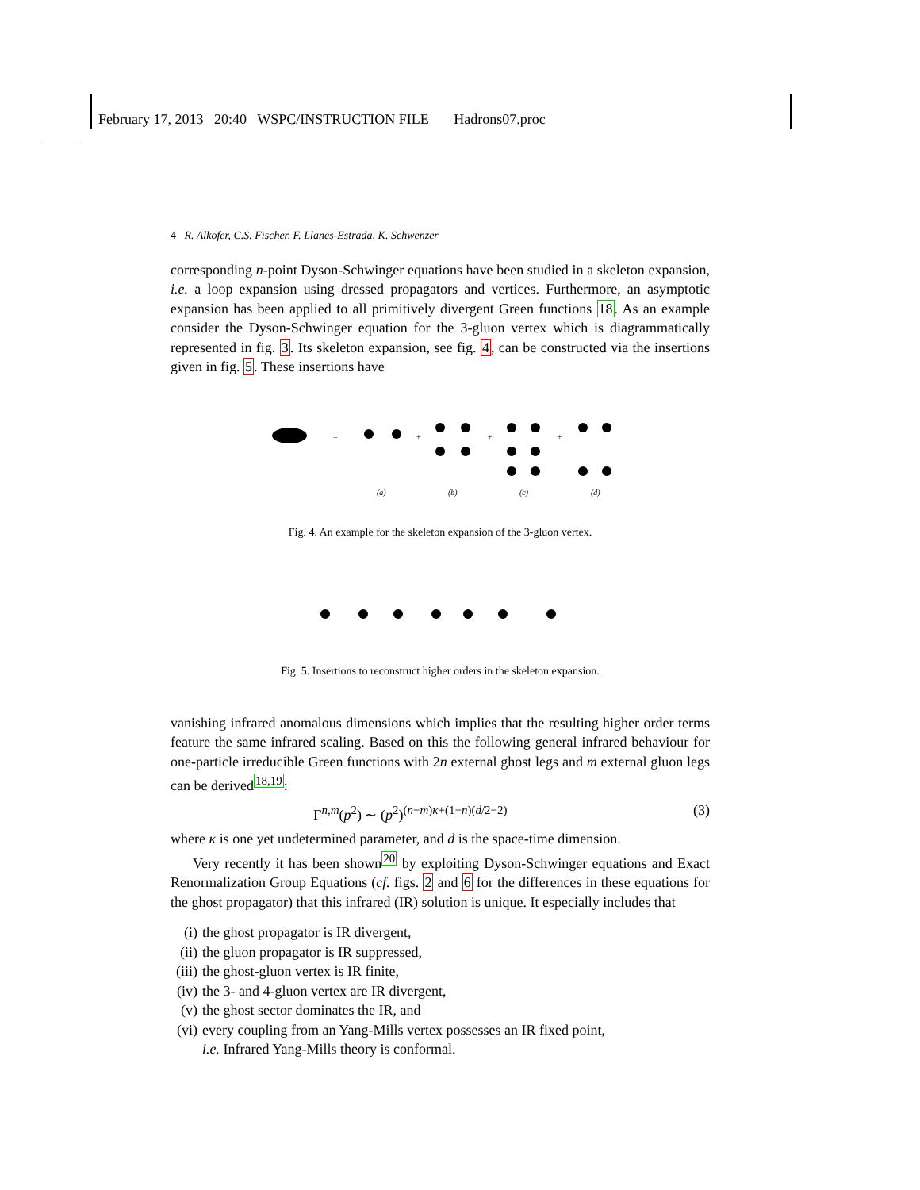February 17, 2013 20:40 WSPC/INSTRUCTION FILE Hadrons07.proc
4 R. Alkofer, C.S. Fischer, F. Llanes-Estrada, K. Schwenzer
corresponding n-point Dyson-Schwinger equations have been studied in a skeleton expansion, i.e. a loop expansion using dressed propagators and vertices. Furthermore, an asymptotic expansion has been applied to all primitively divergent Green functions 18. As an example consider the Dyson-Schwinger equation for the 3-gluon vertex which is diagrammatically represented in fig. 3. Its skeleton expansion, see fig. 4, can be constructed via the insertions given in fig. 5. These insertions have
=
+
+
+
(a)
(b)
(c)
(d)
Fig. 4. An example for the skeleton expansion of the 3-gluon vertex.
Fig. 5. Insertions to reconstruct higher orders in the skeleton expansion.
vanishing infrared anomalous dimensions which implies that the resulting higher order terms feature the same infrared scaling. Based on this the following general infrared behaviour for one-particle irreducible Green functions with 2n external ghost legs and m external gluon legs can be derived<sup>18,19</sup>:
Γ<sup>n,m</sup>(p<sup>2</sup>) ∼ (p<sup>2</sup>)<sup>(n−m)κ+(1−n)(d/2−2)</sup> (3)
where κ is one yet undetermined parameter, and d is the space-time dimension.
Very recently it has been shown<sup>20</sup> by exploiting Dyson-Schwinger equations and Exact Renormalization Group Equations (cf. figs. 2 and 6 for the differences in these equations for the ghost propagator) that this infrared (IR) solution is unique. It especially includes that
(i) the ghost propagator is IR divergent,
(ii) the gluon propagator is IR suppressed,
(iii) the ghost-gluon vertex is IR finite,
(iv) the 3- and 4-gluon vertex are IR divergent,
(v) the ghost sector dominates the IR, and
(vi) every coupling from an Yang-Mills vertex possesses an IR fixed point,
i.e. Infrared Yang-Mills theory is conformal.